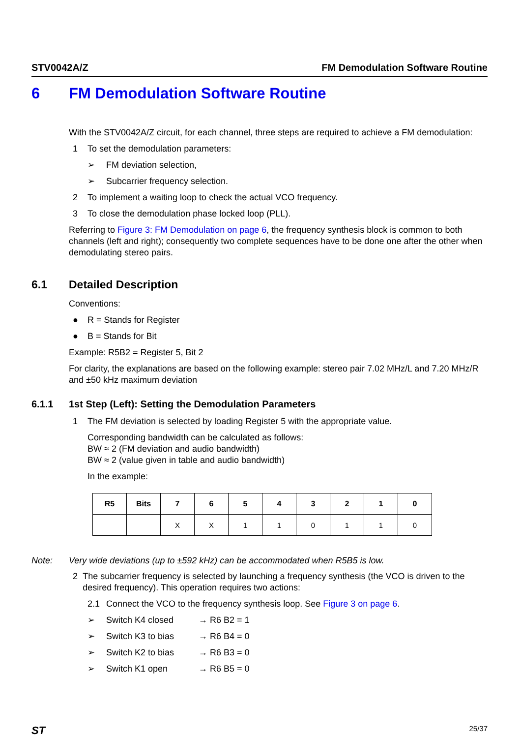STV0042A/Z FM Demodulation Software Routine
6 FM Demodulation Software Routine
With the STV0042A/Z circuit, for each channel, three steps are required to achieve a FM demodulation:
1 To set the demodulation parameters:
➢ FM deviation selection,
➢ Subcarrier frequency selection.
2 To implement a waiting loop to check the actual VCO frequency.
3 To close the demodulation phase locked loop (PLL).
Referring to Figure 3: FM Demodulation on page 6, the frequency synthesis block is common to both channels (left and right); consequently two complete sequences have to be done one after the other when demodulating stereo pairs.
6.1 Detailed Description
Conventions:
● R = Stands for Register
● B = Stands for Bit
Example: R5B2 = Register 5, Bit 2
For clarity, the explanations are based on the following example: stereo pair 7.02 MHz/L and 7.20 MHz/R and ±50 kHz maximum deviation
6.1.1 1st Step (Left): Setting the Demodulation Parameters
1 The FM deviation is selected by loading Register 5 with the appropriate value.
Corresponding bandwidth can be calculated as follows:
BW ≈ 2 (FM deviation and audio bandwidth)
BW ≈ 2 (value given in table and audio bandwidth)
In the example:
| R5 | Bits | 7 | 6 | 5 | 4 | 3 | 2 | 1 | 0 |
| --- | --- | --- | --- | --- | --- | --- | --- | --- | --- |
| | | X | X | 1 | 1 | 0 | 1 | 1 | 0 |
Note: Very wide deviations (up to ±592 kHz) can be accommodated when R5B5 is low.
2 The subcarrier frequency is selected by launching a frequency synthesis (the VCO is driven to the desired frequency). This operation requires two actions:
2.1 Connect the VCO to the frequency synthesis loop. See Figure 3 on page 6.
➢ Switch K4 closed → R6 B2 = 1
➢ Switch K3 to bias → R6 B4 = 0
➢ Switch K2 to bias → R6 B3 = 0
➢ Switch K1 open → R6 B5 = 0
ST 25/37